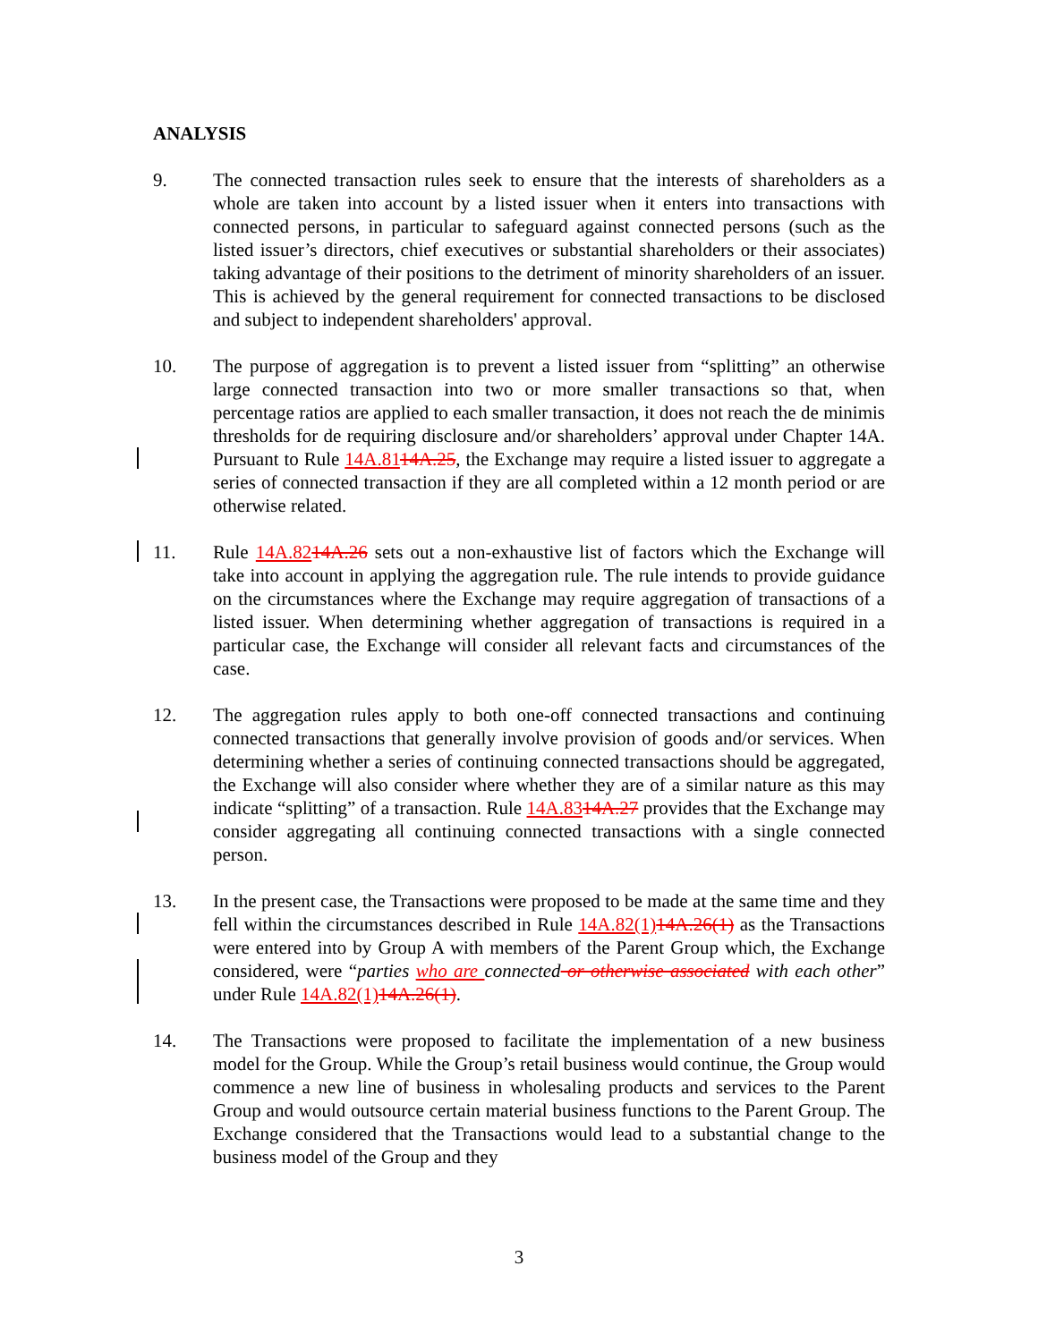ANALYSIS
9. The connected transaction rules seek to ensure that the interests of shareholders as a whole are taken into account by a listed issuer when it enters into transactions with connected persons, in particular to safeguard against connected persons (such as the listed issuer’s directors, chief executives or substantial shareholders or their associates) taking advantage of their positions to the detriment of minority shareholders of an issuer. This is achieved by the general requirement for connected transactions to be disclosed and subject to independent shareholders' approval.
10. The purpose of aggregation is to prevent a listed issuer from “splitting” an otherwise large connected transaction into two or more smaller transactions so that, when percentage ratios are applied to each smaller transaction, it does not reach the de minimis thresholds for de requiring disclosure and/or shareholders’ approval under Chapter 14A. Pursuant to Rule 14A.8114A.25, the Exchange may require a listed issuer to aggregate a series of connected transaction if they are all completed within a 12 month period or are otherwise related.
11. Rule 14A.8214A.26 sets out a non-exhaustive list of factors which the Exchange will take into account in applying the aggregation rule. The rule intends to provide guidance on the circumstances where the Exchange may require aggregation of transactions of a listed issuer. When determining whether aggregation of transactions is required in a particular case, the Exchange will consider all relevant facts and circumstances of the case.
12. The aggregation rules apply to both one-off connected transactions and continuing connected transactions that generally involve provision of goods and/or services. When determining whether a series of continuing connected transactions should be aggregated, the Exchange will also consider where whether they are of a similar nature as this may indicate “splitting” of a transaction. Rule 14A.8314A.27 provides that the Exchange may consider aggregating all continuing connected transactions with a single connected person.
13. In the present case, the Transactions were proposed to be made at the same time and they fell within the circumstances described in Rule 14A.82(1) 14A.26(1) as the Transactions were entered into by Group A with members of the Parent Group which, the Exchange considered, were “parties who are connected or otherwise associated with each other” under Rule 14A.82(1) 14A.26(1).
14. The Transactions were proposed to facilitate the implementation of a new business model for the Group. While the Group’s retail business would continue, the Group would commence a new line of business in wholesaling products and services to the Parent Group and would outsource certain material business functions to the Parent Group. The Exchange considered that the Transactions would lead to a substantial change to the business model of the Group and they
3